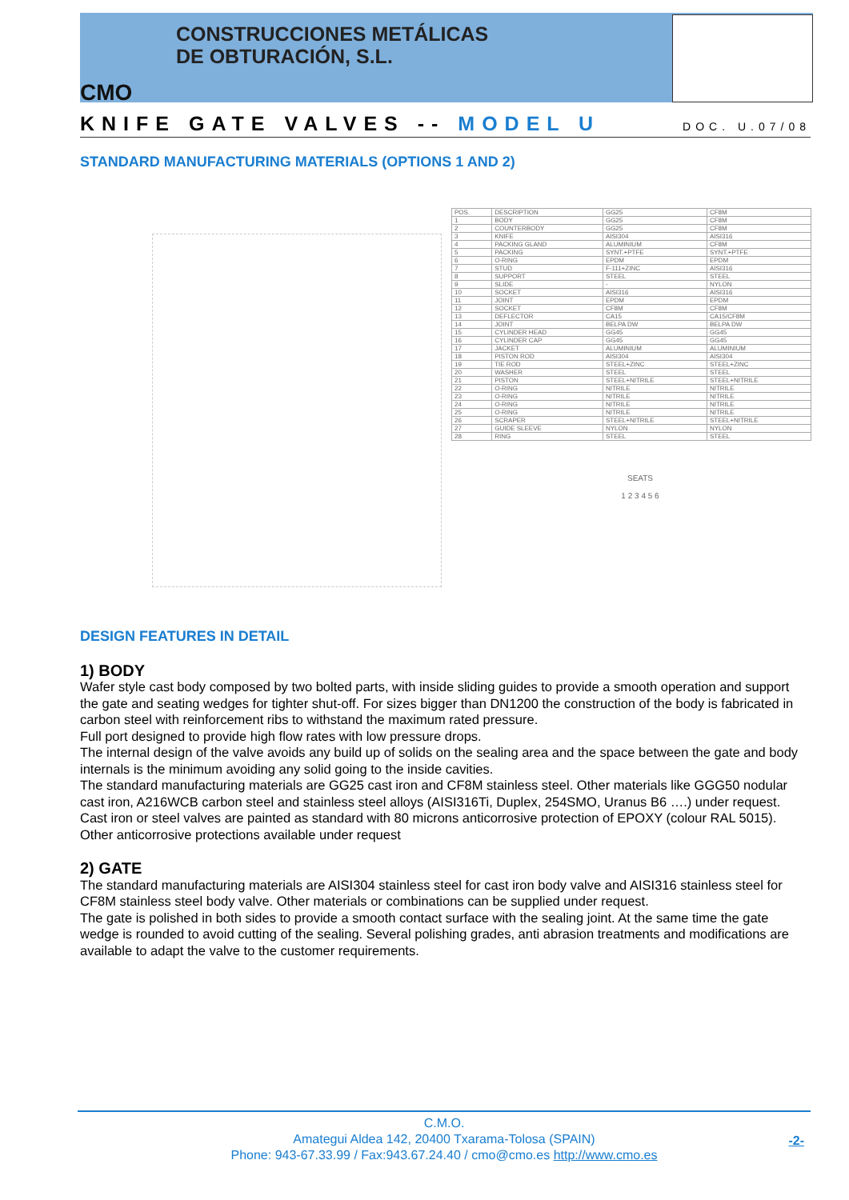CONSTRUCCIONES METÁLICAS
DE OBTURACIÓN, S.L.
CMO
KNIFE GATE VALVES -- MODEL U
DOC. U.07/08
STANDARD MANUFACTURING MATERIALS (OPTIONS 1 AND 2)
| POS. | DESCRIPTION | GG25 | CF8M |
| --- | --- | --- | --- |
| 1 | BODY | GG25 | CF8M |
| 2 | COUNTERBODY | GG25 | CF8M |
| 3 | KNIFE | AISI304 | AISI316 |
| 4 | PACKING GLAND | ALUMINIUM | CF8M |
| 5 | PACKING | SYNT.+PTFE | SYNT.+PTFE |
| 6 | O-RING | EPDM | EPDM |
| 7 | STUD | F-111+ZINC | AISI316 |
| 8 | SUPPORT | STEEL | STEEL |
| 9 | SLIDE | - | NYLON |
| 10 | SOCKET | AISI316 | AISI316 |
| 11 | JOINT | EPDM | EPDM |
| 12 | SOCKET | CF8M | CF8M |
| 13 | DEFLECTOR | CA15 | CA15/CF8M |
| 14 | JOINT | BELPA DW | BELPA DW |
| 15 | CYLINDER HEAD | GG45 | GG45 |
| 16 | CYLINDER CAP | GG45 | GG45 |
| 17 | JACKET | ALUMINIUM | ALUMINIUM |
| 18 | PISTON ROD | AISI304 | AISI304 |
| 19 | TIE ROD | STEEL+ZINC | STEEL+ZINC |
| 20 | WASHER | STEEL | STEEL |
| 21 | PISTON | STEEL+NITRILE | STEEL+NITRILE |
| 22 | O-RING | NITRILE | NITRILE |
| 23 | O-RING | NITRILE | NITRILE |
| 24 | O-RING | NITRILE | NITRILE |
| 25 | O-RING | NITRILE | NITRILE |
| 26 | SCRAPER | STEEL+NITRILE | STEEL+NITRILE |
| 27 | GUIDE SLEEVE | NYLON | NYLON |
| 28 | RING | STEEL | STEEL |
SEATS
1 2 3 4 5 6
DESIGN FEATURES IN DETAIL
1) BODY
Wafer style cast body composed by two bolted parts, with inside sliding guides to provide a smooth operation and support the gate and seating wedges for tighter shut-off. For sizes bigger than DN1200 the construction of the body is fabricated in carbon steel with reinforcement ribs to withstand the maximum rated pressure.
Full port designed to provide high flow rates with low pressure drops.
The internal design of the valve avoids any build up of solids on the sealing area and the space between the gate and body internals is the minimum avoiding any solid going to the inside cavities.
The standard manufacturing materials are GG25 cast iron and CF8M stainless steel. Other materials like GGG50 nodular cast iron, A216WCB carbon steel and stainless steel alloys (AISI316Ti, Duplex, 254SMO, Uranus B6 ….) under request. Cast iron or steel valves are painted as standard with 80 microns anticorrosive protection of EPOXY (colour RAL 5015). Other anticorrosive protections available under request
2) GATE
The standard manufacturing materials are AISI304 stainless steel for cast iron body valve and AISI316 stainless steel for CF8M stainless steel body valve. Other materials or combinations can be supplied under request.
The gate is polished in both sides to provide a smooth contact surface with the sealing joint. At the same time the gate wedge is rounded to avoid cutting of the sealing. Several polishing grades, anti abrasion treatments and modifications are available to adapt the valve to the customer requirements.
C.M.O.
Amategui Aldea 142, 20400 Txarama-Tolosa (SPAIN)
Phone: 943-67.33.99 / Fax:943.67.24.40 / cmo@cmo.es http://www.cmo.es
-2-